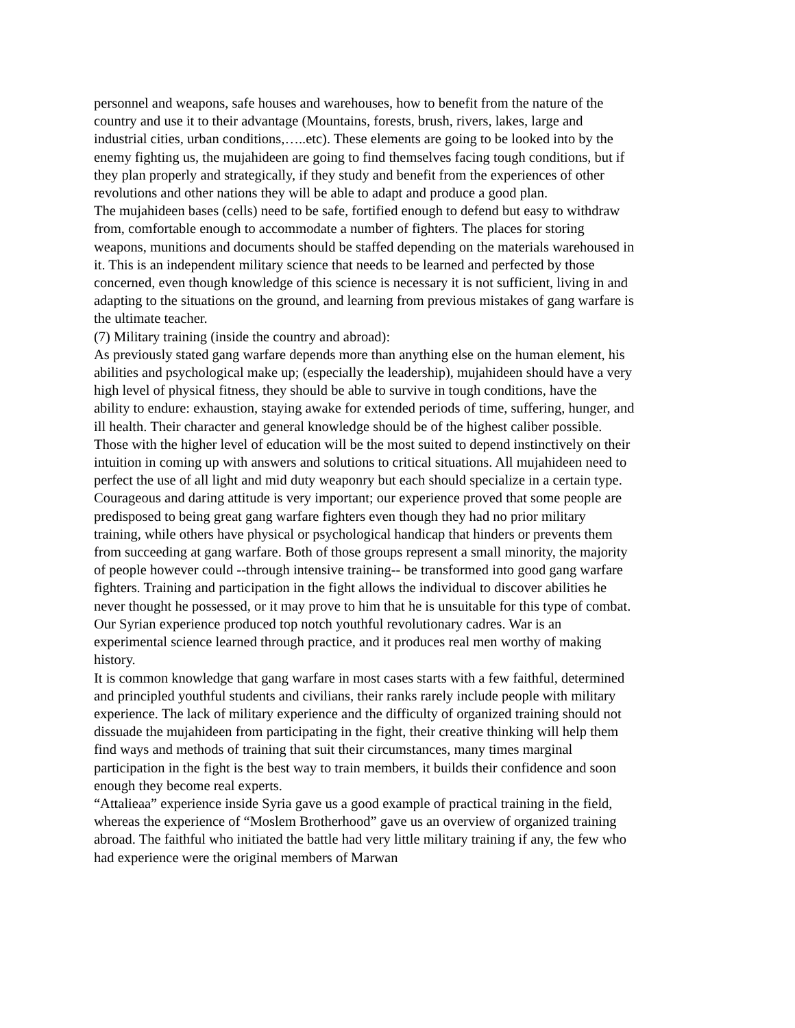personnel and weapons, safe houses and warehouses, how to benefit from the nature of the country and use it to their advantage (Mountains, forests, brush, rivers, lakes, large and industrial cities, urban conditions,…..etc). These elements are going to be looked into by the enemy fighting us, the mujahideen are going to find themselves facing tough conditions, but if they plan properly and strategically, if they study and benefit from the experiences of other revolutions and other nations they will be able to adapt and produce a good plan.
The mujahideen bases (cells) need to be safe, fortified enough to defend but easy to withdraw from, comfortable enough to accommodate a number of fighters. The places for storing weapons, munitions and documents should be staffed depending on the materials warehoused in it. This is an independent military science that needs to be learned and perfected by those concerned, even though knowledge of this science is necessary it is not sufficient, living in and adapting to the situations on the ground, and learning from previous mistakes of gang warfare is the ultimate teacher.
(7) Military training (inside the country and abroad):
As previously stated gang warfare depends more than anything else on the human element, his abilities and psychological make up; (especially the leadership), mujahideen should have a very high level of physical fitness, they should be able to survive in tough conditions, have the ability to endure: exhaustion, staying awake for extended periods of time, suffering, hunger, and ill health. Their character and general knowledge should be of the highest caliber possible. Those with the higher level of education will be the most suited to depend instinctively on their intuition in coming up with answers and solutions to critical situations. All mujahideen need to perfect the use of all light and mid duty weaponry but each should specialize in a certain type.
Courageous and daring attitude is very important; our experience proved that some people are predisposed to being great gang warfare fighters even though they had no prior military training, while others have physical or psychological handicap that hinders or prevents them from succeeding at gang warfare. Both of those groups represent a small minority, the majority of people however could --through intensive training-- be transformed into good gang warfare fighters. Training and participation in the fight allows the individual to discover abilities he never thought he possessed, or it may prove to him that he is unsuitable for this type of combat. Our Syrian experience produced top notch youthful revolutionary cadres. War is an experimental science learned through practice, and it produces real men worthy of making history.
It is common knowledge that gang warfare in most cases starts with a few faithful, determined and principled youthful students and civilians, their ranks rarely include people with military experience. The lack of military experience and the difficulty of organized training should not dissuade the mujahideen from participating in the fight, their creative thinking will help them find ways and methods of training that suit their circumstances, many times marginal participation in the fight is the best way to train members, it builds their confidence and soon enough they become real experts.
“Attalieaa” experience inside Syria gave us a good example of practical training in the field, whereas the experience of “Moslem Brotherhood” gave us an overview of organized training abroad. The faithful who initiated the battle had very little military training if any, the few who had experience were the original members of Marwan